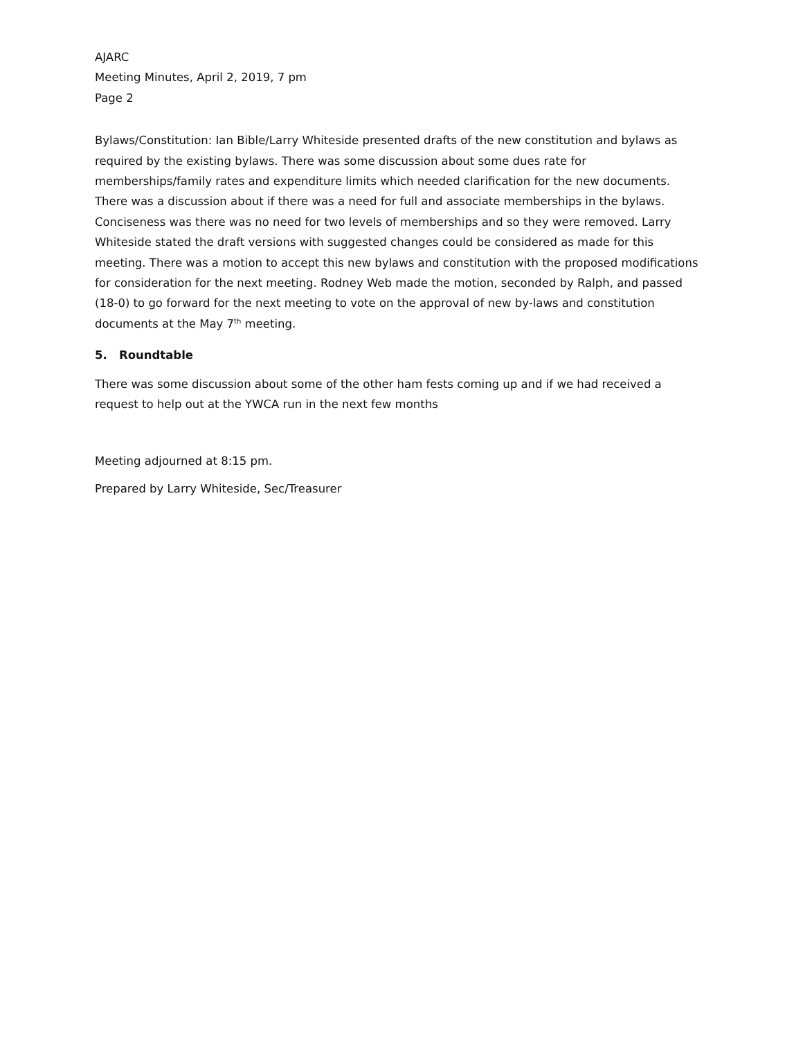AJARC
Meeting Minutes, April 2, 2019, 7 pm
Page 2
Bylaws/Constitution: Ian Bible/Larry Whiteside presented drafts of the new constitution and bylaws as required by the existing bylaws. There was some discussion about some dues rate for memberships/family rates and expenditure limits which needed clarification for the new documents. There was a discussion about if there was a need for full and associate memberships in the bylaws. Conciseness was there was no need for two levels of memberships and so they were removed. Larry Whiteside stated the draft versions with suggested changes could be considered as made for this meeting. There was a motion to accept this new bylaws and constitution with the proposed modifications for consideration for the next meeting. Rodney Web made the motion, seconded by Ralph, and passed (18-0) to go forward for the next meeting to vote on the approval of new by-laws and constitution documents at the May 7<sup>th</sup> meeting.
5. Roundtable
There was some discussion about some of the other ham fests coming up and if we had received a request to help out at the YWCA run in the next few months
Meeting adjourned at 8:15 pm.
Prepared by Larry Whiteside, Sec/Treasurer